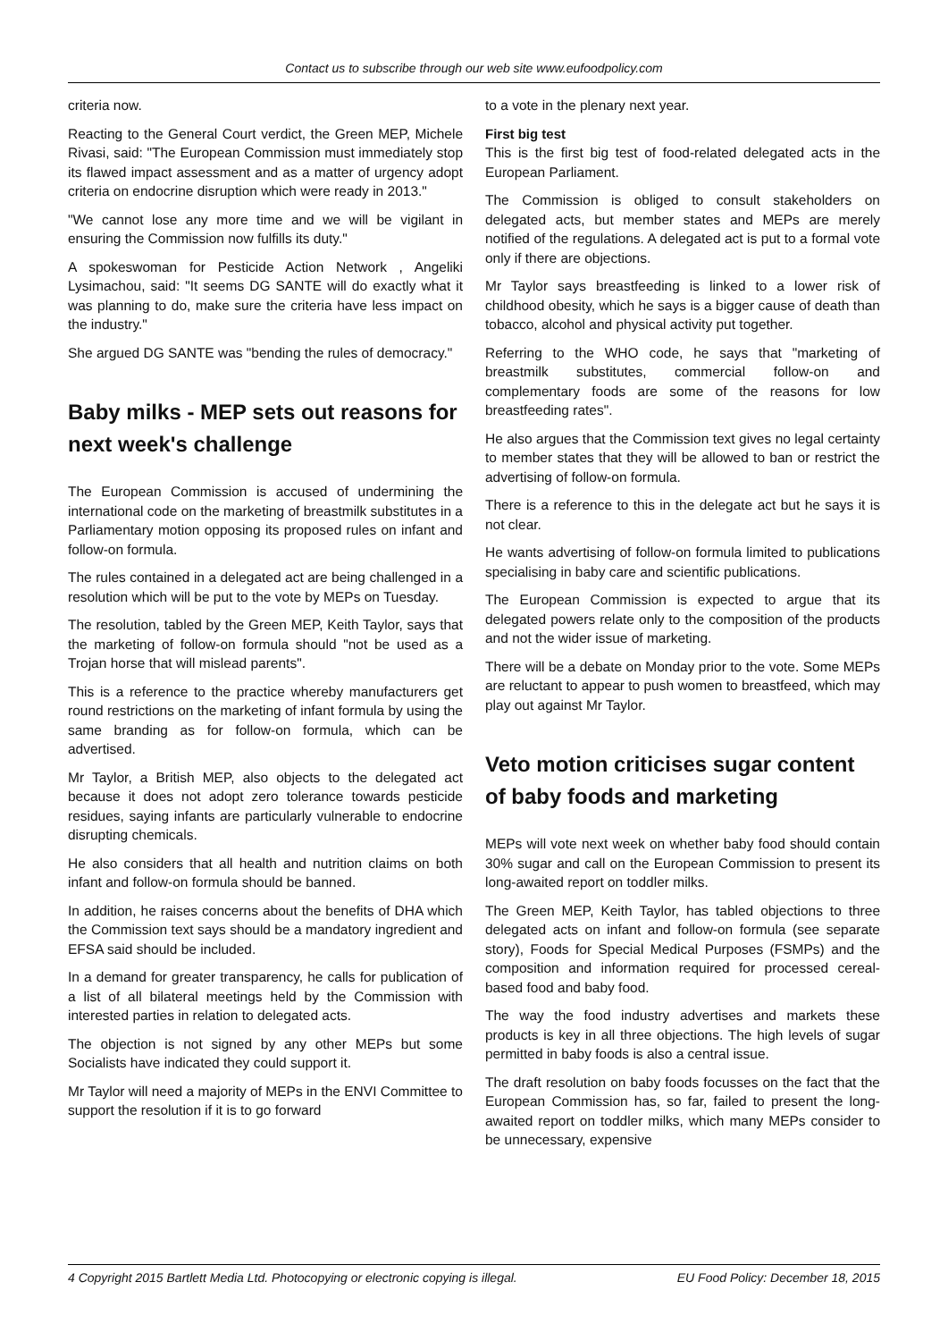Contact us to subscribe through our web site www.eufoodpolicy.com
criteria now.
Reacting to the General Court verdict, the Green MEP, Michele Rivasi, said: "The European Commission must immediately stop its flawed impact assessment and as a matter of urgency adopt criteria on endocrine disruption which were ready in 2013."
"We cannot lose any more time and we will be vigilant in ensuring the Commission now fulfills its duty."
A spokeswoman for Pesticide Action Network , Angeliki Lysimachou, said: "It seems DG SANTE will do exactly what it was planning to do, make sure the criteria have less impact on the industry."
She argued DG SANTE was "bending the rules of democracy."
Baby milks - MEP sets out reasons for next week's challenge
The European Commission is accused of undermining the international code on the marketing of breastmilk substitutes in a Parliamentary motion opposing its proposed rules on infant and follow-on formula.
The rules contained in a delegated act are being challenged in a resolution which will be put to the vote by MEPs on Tuesday.
The resolution, tabled by the Green MEP, Keith Taylor, says that the marketing of follow-on formula should "not be used as a Trojan horse that will mislead parents".
This is a reference to the practice whereby manufacturers get round restrictions on the marketing of infant formula by using the same branding as for follow-on formula, which can be advertised.
Mr Taylor, a British MEP, also objects to the delegated act because it does not adopt zero tolerance towards pesticide residues, saying infants are particularly vulnerable to endocrine disrupting chemicals.
He also considers that all health and nutrition claims on both infant and follow-on formula should be banned.
In addition, he raises concerns about the benefits of DHA which the Commission text says should be a mandatory ingredient and EFSA said should be included.
In a demand for greater transparency, he calls for publication of a list of all bilateral meetings held by the Commission with interested parties in relation to delegated acts.
The objection is not signed by any other MEPs but some Socialists have indicated they could support it.
Mr Taylor will need a majority of MEPs in the ENVI Committee to support the resolution if it is to go forward
to a vote in the plenary next year.
First big test
This is the first big test of food-related delegated acts in the European Parliament.
The Commission is obliged to consult stakeholders on delegated acts, but member states and MEPs are merely notified of the regulations. A delegated act is put to a formal vote only if there are objections.
Mr Taylor says breastfeeding is linked to a lower risk of childhood obesity, which he says is a bigger cause of death than tobacco, alcohol and physical activity put together.
Referring to the WHO code, he says that "marketing of breastmilk substitutes, commercial follow-on and complementary foods are some of the reasons for low breastfeeding rates".
He also argues that the Commission text gives no legal certainty to member states that they will be allowed to ban or restrict the advertising of follow-on formula.
There is a reference to this in the delegate act but he says it is not clear.
He wants advertising of follow-on formula limited to publications specialising in baby care and scientific publications.
The European Commission is expected to argue that its delegated powers relate only to the composition of the products and not the wider issue of marketing.
There will be a debate on Monday prior to the vote. Some MEPs are reluctant to appear to push women to breastfeed, which may play out against Mr Taylor.
Veto motion criticises sugar content of baby foods and marketing
MEPs will vote next week on whether baby food should contain 30% sugar and call on the European Commission to present its long-awaited report on toddler milks.
The Green MEP, Keith Taylor, has tabled objections to three delegated acts on infant and follow-on formula (see separate story), Foods for Special Medical Purposes (FSMPs) and the composition and information required for processed cereal-based food and baby food.
The way the food industry advertises and markets these products is key in all three objections. The high levels of sugar permitted in baby foods is also a central issue.
The draft resolution on baby foods focusses on the fact that the European Commission has, so far, failed to present the long-awaited report on toddler milks, which many MEPs consider to be unnecessary, expensive
4 Copyright 2015 Bartlett Media Ltd. Photocopying or electronic copying is illegal. EU Food Policy: December 18, 2015